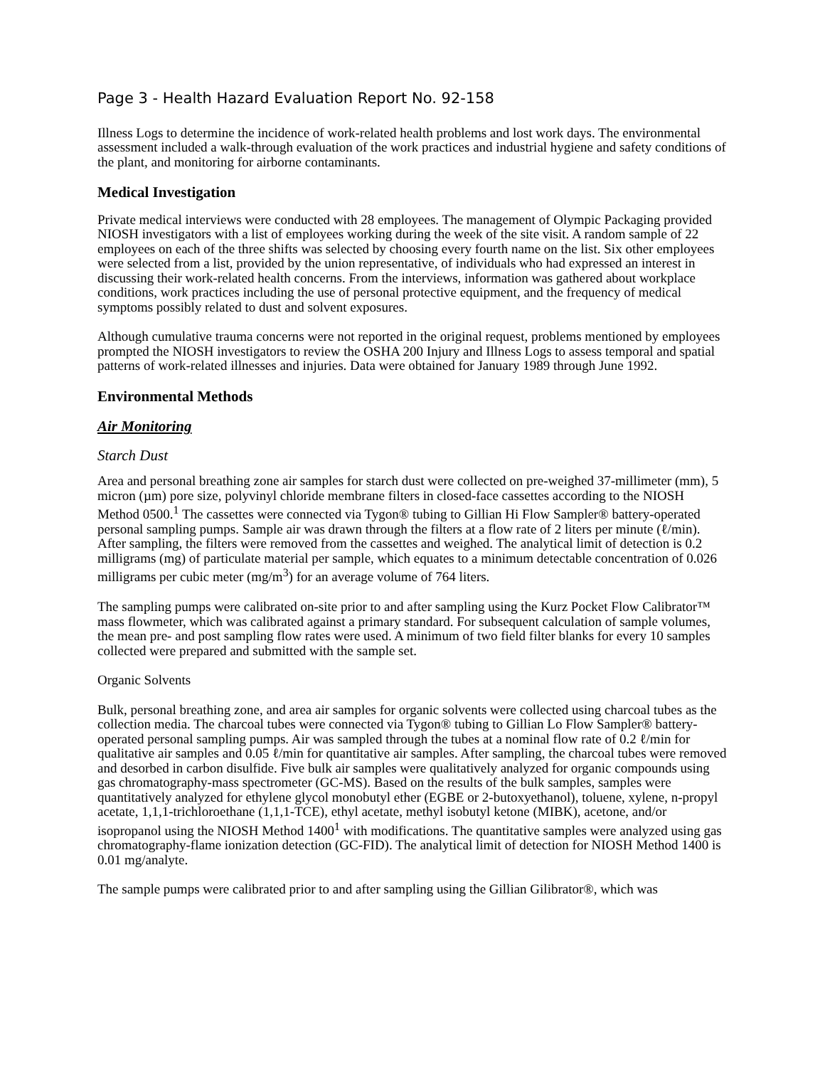Page 3 - Health Hazard Evaluation Report No. 92-158
Illness Logs to determine the incidence of work-related health problems and lost work days. The environmental assessment included a walk-through evaluation of the work practices and industrial hygiene and safety conditions of the plant, and monitoring for airborne contaminants.
Medical Investigation
Private medical interviews were conducted with 28 employees. The management of Olympic Packaging provided NIOSH investigators with a list of employees working during the week of the site visit. A random sample of 22 employees on each of the three shifts was selected by choosing every fourth name on the list. Six other employees were selected from a list, provided by the union representative, of individuals who had expressed an interest in discussing their work-related health concerns. From the interviews, information was gathered about workplace conditions, work practices including the use of personal protective equipment, and the frequency of medical symptoms possibly related to dust and solvent exposures.
Although cumulative trauma concerns were not reported in the original request, problems mentioned by employees prompted the NIOSH investigators to review the OSHA 200 Injury and Illness Logs to assess temporal and spatial patterns of work-related illnesses and injuries. Data were obtained for January 1989 through June 1992.
Environmental Methods
Air Monitoring
Starch Dust
Area and personal breathing zone air samples for starch dust were collected on pre-weighed 37-millimeter (mm), 5 micron (µm) pore size, polyvinyl chloride membrane filters in closed-face cassettes according to the NIOSH Method 0500.<sup>1</sup> The cassettes were connected via Tygon® tubing to Gillian Hi Flow Sampler® battery-operated personal sampling pumps. Sample air was drawn through the filters at a flow rate of 2 liters per minute (ℓ/min). After sampling, the filters were removed from the cassettes and weighed. The analytical limit of detection is 0.2 milligrams (mg) of particulate material per sample, which equates to a minimum detectable concentration of 0.026 milligrams per cubic meter (mg/m<sup>3</sup>) for an average volume of 764 liters.
The sampling pumps were calibrated on-site prior to and after sampling using the Kurz Pocket Flow Calibrator™ mass flowmeter, which was calibrated against a primary standard. For subsequent calculation of sample volumes, the mean pre- and post sampling flow rates were used. A minimum of two field filter blanks for every 10 samples collected were prepared and submitted with the sample set.
Organic Solvents
Bulk, personal breathing zone, and area air samples for organic solvents were collected using charcoal tubes as the collection media. The charcoal tubes were connected via Tygon® tubing to Gillian Lo Flow Sampler® battery-operated personal sampling pumps. Air was sampled through the tubes at a nominal flow rate of 0.2 ℓ/min for qualitative air samples and 0.05 ℓ/min for quantitative air samples. After sampling, the charcoal tubes were removed and desorbed in carbon disulfide. Five bulk air samples were qualitatively analyzed for organic compounds using gas chromatography-mass spectrometer (GC-MS). Based on the results of the bulk samples, samples were quantitatively analyzed for ethylene glycol monobutyl ether (EGBE or 2-butoxyethanol), toluene, xylene, n-propyl acetate, 1,1,1-trichloroethane (1,1,1-TCE), ethyl acetate, methyl isobutyl ketone (MIBK), acetone, and/or isopropanol using the NIOSH Method 1400<sup>1</sup> with modifications. The quantitative samples were analyzed using gas chromatography-flame ionization detection (GC-FID). The analytical limit of detection for NIOSH Method 1400 is 0.01 mg/analyte.
The sample pumps were calibrated prior to and after sampling using the Gillian Gilibrator®, which was